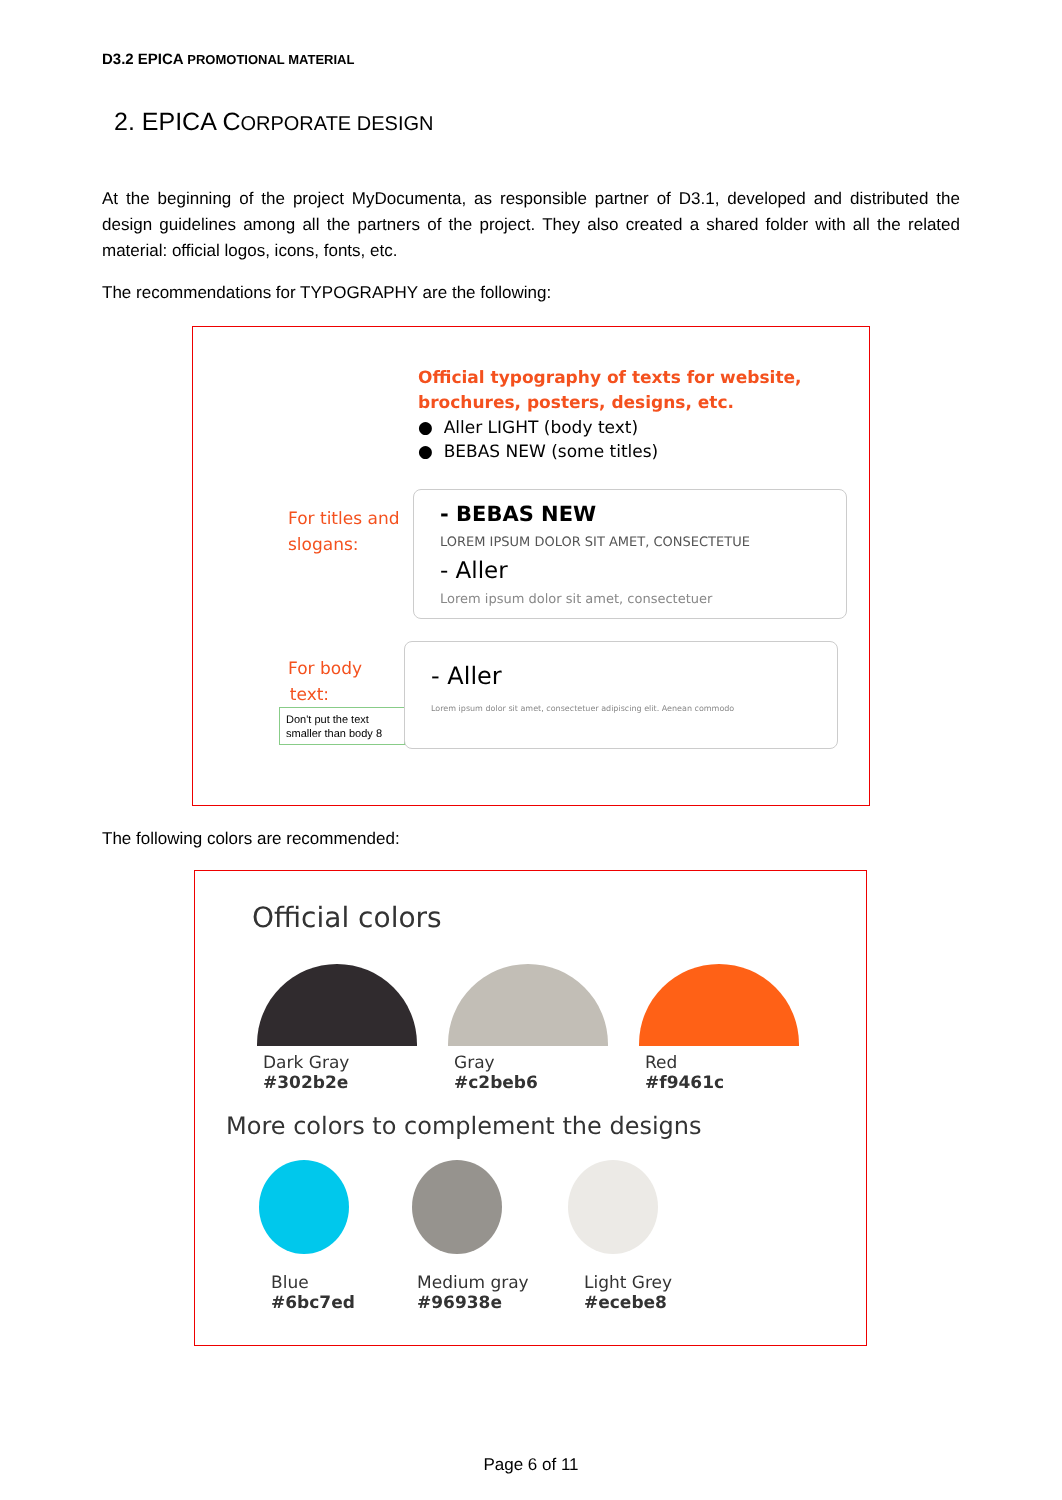D3.2 EPICA PROMOTIONAL MATERIAL
2. EPICA CORPORATE DESIGN
At the beginning of the project MyDocumenta, as responsible partner of D3.1, developed and distributed the design guidelines among all the partners of the project. They also created a shared folder with all the related material: official logos, icons, fonts, etc.
The recommendations for TYPOGRAPHY are the following:
Official typography of texts for website,
brochures, posters, designs, etc.
● Aller LIGHT (body text)
● BEBAS NEW (some titles)
For titles and slogans:
- BEBAS NEW
LOREM IPSUM DOLOR SIT AMET, CONSECTETUE
- Aller
Lorem ipsum dolor sit amet, consectetuer
For body
text:
Don't put the text smaller than body 8
- Aller
Lorem ipsum dolor sit amet, consectetuer adipiscing elit. Aenean commodo
The following colors are recommended:
Official colors
Dark Gray
#302b2e
Gray
#c2beb6
Red
#f9461c
More colors to complement the designs
Blue
#6bc7ed
Medium gray
#96938e
Light Grey
#ecebe8
Page 6 of 11